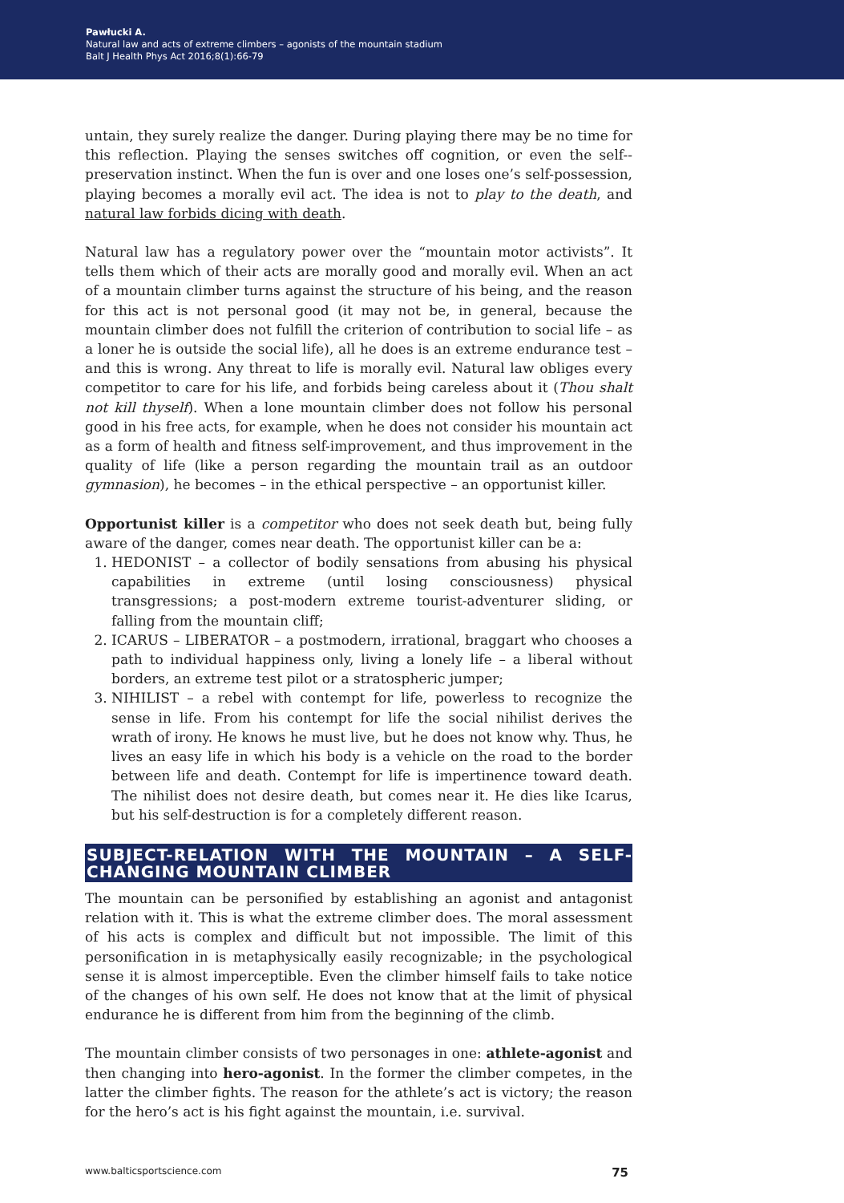Pawłucki A.
Natural law and acts of extreme climbers – agonists of the mountain stadium
Balt J Health Phys Act 2016;8(1):66-79
untain, they surely realize the danger. During playing there may be no time for this reflection. Playing the senses switches off cognition, or even the self--preservation instinct. When the fun is over and one loses one’s self-possession, playing becomes a morally evil act. The idea is not to play to the death, and natural law forbids dicing with death.
Natural law has a regulatory power over the “mountain motor activists”. It tells them which of their acts are morally good and morally evil. When an act of a mountain climber turns against the structure of his being, and the reason for this act is not personal good (it may not be, in general, because the mountain climber does not fulfill the criterion of contribution to social life – as a loner he is outside the social life), all he does is an extreme endurance test – and this is wrong. Any threat to life is morally evil. Natural law obliges every competitor to care for his life, and forbids being careless about it (Thou shalt not kill thyself). When a lone mountain climber does not follow his personal good in his free acts, for example, when he does not consider his mountain act as a form of health and fitness self-improvement, and thus improvement in the quality of life (like a person regarding the mountain trail as an outdoor gymnasion), he becomes – in the ethical perspective – an opportunist killer.
Opportunist killer is a competitor who does not seek death but, being fully aware of the danger, comes near death. The opportunist killer can be a:
1. HEDONIST – a collector of bodily sensations from abusing his physical capabilities in extreme (until losing consciousness) physical transgressions; a post-modern extreme tourist-adventurer sliding, or falling from the mountain cliff;
2. ICARUS – LIBERATOR – a postmodern, irrational, braggart who chooses a path to individual happiness only, living a lonely life – a liberal without borders, an extreme test pilot or a stratospheric jumper;
3. NIHILIST – a rebel with contempt for life, powerless to recognize the sense in life. From his contempt for life the social nihilist derives the wrath of irony. He knows he must live, but he does not know why. Thus, he lives an easy life in which his body is a vehicle on the road to the border between life and death. Contempt for life is impertinence toward death. The nihilist does not desire death, but comes near it. He dies like Icarus, but his self-destruction is for a completely different reason.
SUBJECT-RELATION WITH THE MOUNTAIN – A SELF-CHANGING MOUNTAIN CLIMBER
The mountain can be personified by establishing an agonist and antagonist relation with it. This is what the extreme climber does. The moral assessment of his acts is complex and difficult but not impossible. The limit of this personification in is metaphysically easily recognizable; in the psychological sense it is almost imperceptible. Even the climber himself fails to take notice of the changes of his own self. He does not know that at the limit of physical endurance he is different from him from the beginning of the climb.
The mountain climber consists of two personages in one: athlete-agonist and then changing into hero-agonist. In the former the climber competes, in the latter the climber fights. The reason for the athlete’s act is victory; the reason for the hero’s act is his fight against the mountain, i.e. survival.
www.balticsportscience.com 75